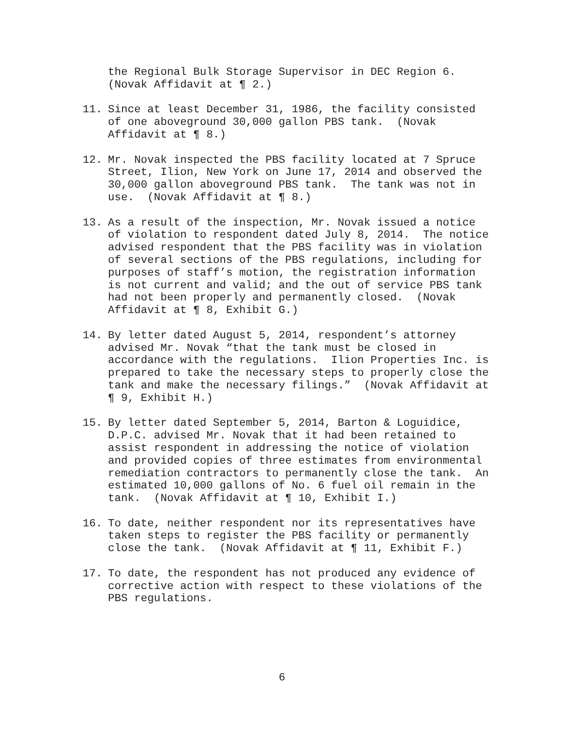the Regional Bulk Storage Supervisor in DEC Region 6. (Novak Affidavit at ¶ 2.)
11. Since at least December 31, 1986, the facility consisted of one aboveground 30,000 gallon PBS tank. (Novak Affidavit at ¶ 8.)
12. Mr. Novak inspected the PBS facility located at 7 Spruce Street, Ilion, New York on June 17, 2014 and observed the 30,000 gallon aboveground PBS tank. The tank was not in use. (Novak Affidavit at ¶ 8.)
13. As a result of the inspection, Mr. Novak issued a notice of violation to respondent dated July 8, 2014. The notice advised respondent that the PBS facility was in violation of several sections of the PBS regulations, including for purposes of staff’s motion, the registration information is not current and valid; and the out of service PBS tank had not been properly and permanently closed. (Novak Affidavit at ¶ 8, Exhibit G.)
14. By letter dated August 5, 2014, respondent’s attorney advised Mr. Novak “that the tank must be closed in accordance with the regulations. Ilion Properties Inc. is prepared to take the necessary steps to properly close the tank and make the necessary filings.” (Novak Affidavit at ¶ 9, Exhibit H.)
15. By letter dated September 5, 2014, Barton & Loguidice, D.P.C. advised Mr. Novak that it had been retained to assist respondent in addressing the notice of violation and provided copies of three estimates from environmental remediation contractors to permanently close the tank. An estimated 10,000 gallons of No. 6 fuel oil remain in the tank. (Novak Affidavit at ¶ 10, Exhibit I.)
16. To date, neither respondent nor its representatives have taken steps to register the PBS facility or permanently close the tank. (Novak Affidavit at ¶ 11, Exhibit F.)
17. To date, the respondent has not produced any evidence of corrective action with respect to these violations of the PBS regulations.
6